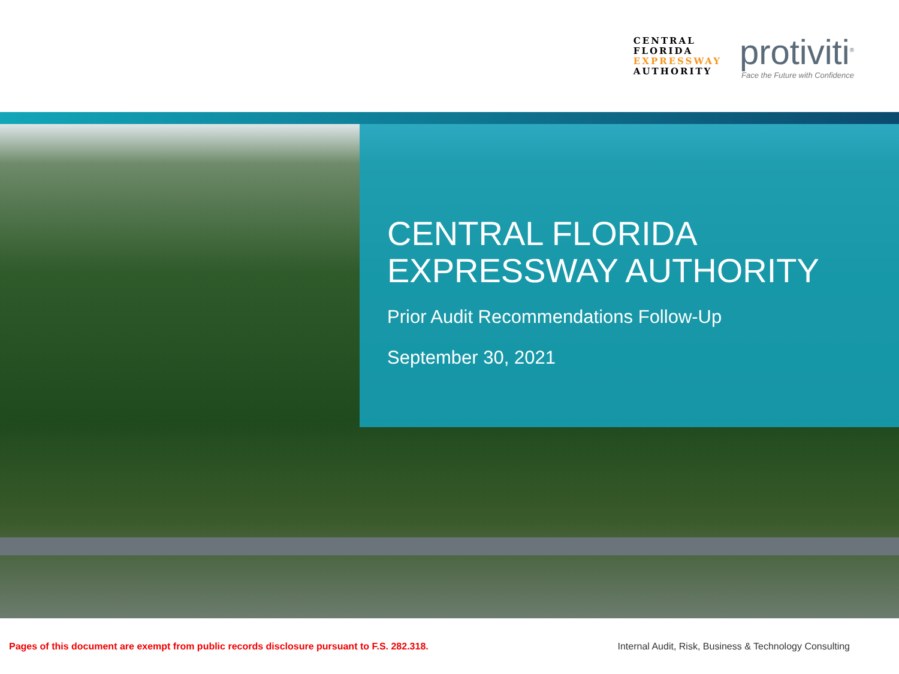CENTRAL
FLORIDA
EXPRESSWAY
AUTHORITY
protiviti<sup>®</sup>
Face the Future with Confidence
CENTRAL FLORIDA
EXPRESSWAY AUTHORITY
Prior Audit Recommendations Follow-Up
September 30, 2021
Pages of this document are exempt from public records disclosure pursuant to F.S. 282.318.
Internal Audit, Risk, Business & Technology Consulting